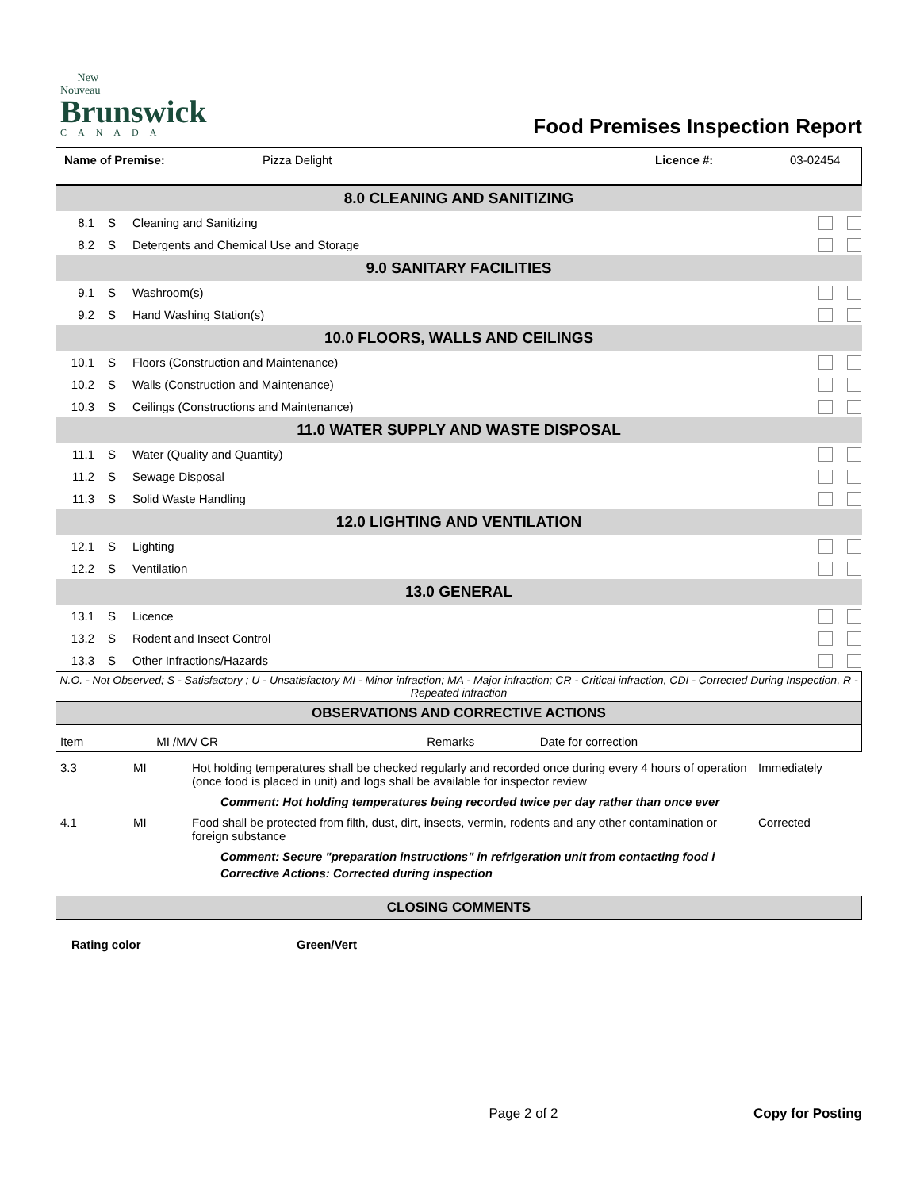New Nouveau
Brunswick
CANADA
Food Premises Inspection Report
| Name of Premise: | Pizza Delight | Licence #: | 03-02454 |
| 8.0 CLEANING AND SANITIZING | | | |
| 8.1 | S | Cleaning and Sanitizing | |
| 8.2 | S | Detergents and Chemical Use and Storage | |
| 9.0 SANITARY FACILITIES | | | |
| 9.1 | S | Washroom(s) | |
| 9.2 | S | Hand Washing Station(s) | |
| 10.0 FLOORS, WALLS AND CEILINGS | | | |
| 10.1 | S | Floors (Construction and Maintenance) | |
| 10.2 | S | Walls (Construction and Maintenance) | |
| 10.3 | S | Ceilings (Constructions and Maintenance) | |
| 11.0 WATER SUPPLY AND WASTE DISPOSAL | | | |
| 11.1 | S | Water (Quality and Quantity) | |
| 11.2 | S | Sewage Disposal | |
| 11.3 | S | Solid Waste Handling | |
| 12.0 LIGHTING AND VENTILATION | | | |
| 12.1 | S | Lighting | |
| 12.2 | S | Ventilation | |
| 13.0 GENERAL | | | |
| 13.1 | S | Licence | |
| 13.2 | S | Rodent and Insect Control | |
| 13.3 | S | Other Infractions/Hazards | |
N.O. - Not Observed; S - Satisfactory ; U - Unsatisfactory MI - Minor infraction; MA - Major infraction; CR - Critical infraction, CDI - Corrected During Inspection, R - Repeated infraction
OBSERVATIONS AND CORRECTIVE ACTIONS
| Item | MI /MA/ CR | Remarks | Date for correction |
| 3.3 | MI | Hot holding temperatures shall be checked regularly and recorded once during every 4 hours of operation (once food is placed in unit) and logs shall be available for inspector review | Immediately |
Comment: Hot holding temperatures being recorded twice per day rather than once ever
| 4.1 | MI | Food shall be protected from filth, dust, dirt, insects, vermin, rodents and any other contamination or foreign substance | Corrected |
Comment: Secure "preparation instructions" in refrigeration unit from contacting food i
Corrective Actions: Corrected during inspection
CLOSING COMMENTS
Rating color Green/Vert
Page 2 of 2 Copy for Posting